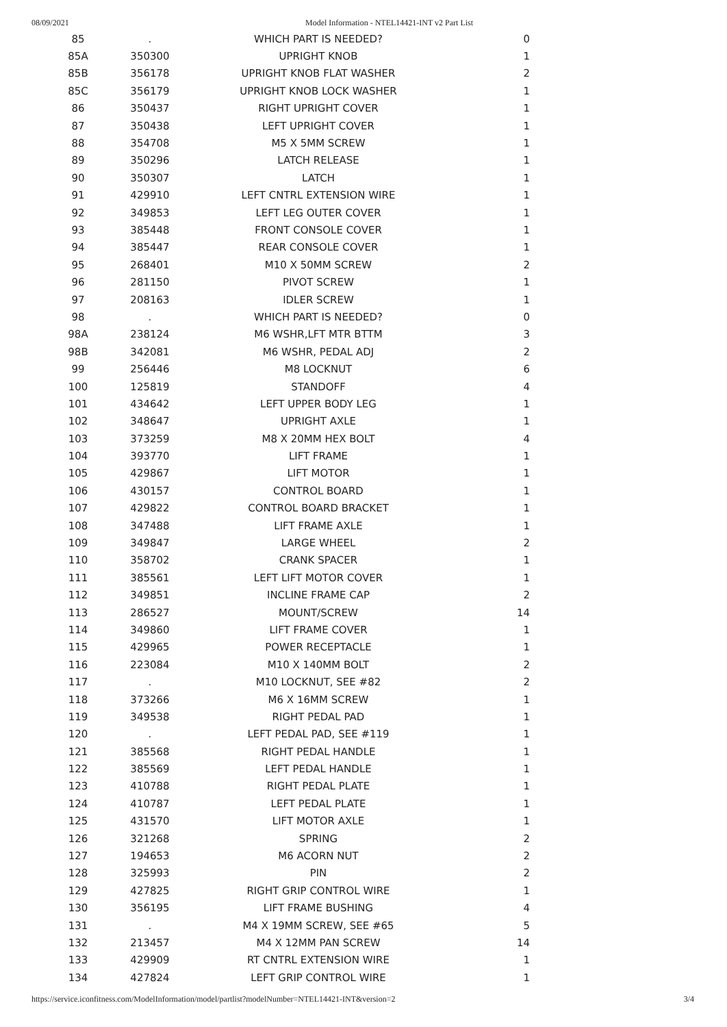08/09/2021 Model Information - NTEL14421-INT v2 Part List
| 85 | . | WHICH PART IS NEEDED? | 0 |
| 85A | 350300 | UPRIGHT KNOB | 1 |
| 85B | 356178 | UPRIGHT KNOB FLAT WASHER | 2 |
| 85C | 356179 | UPRIGHT KNOB LOCK WASHER | 1 |
| 86 | 350437 | RIGHT UPRIGHT COVER | 1 |
| 87 | 350438 | LEFT UPRIGHT COVER | 1 |
| 88 | 354708 | M5 X 5MM SCREW | 1 |
| 89 | 350296 | LATCH RELEASE | 1 |
| 90 | 350307 | LATCH | 1 |
| 91 | 429910 | LEFT CNTRL EXTENSION WIRE | 1 |
| 92 | 349853 | LEFT LEG OUTER COVER | 1 |
| 93 | 385448 | FRONT CONSOLE COVER | 1 |
| 94 | 385447 | REAR CONSOLE COVER | 1 |
| 95 | 268401 | M10 X 50MM SCREW | 2 |
| 96 | 281150 | PIVOT SCREW | 1 |
| 97 | 208163 | IDLER SCREW | 1 |
| 98 | . | WHICH PART IS NEEDED? | 0 |
| 98A | 238124 | M6 WSHR,LFT MTR BTTM | 3 |
| 98B | 342081 | M6 WSHR, PEDAL ADJ | 2 |
| 99 | 256446 | M8 LOCKNUT | 6 |
| 100 | 125819 | STANDOFF | 4 |
| 101 | 434642 | LEFT UPPER BODY LEG | 1 |
| 102 | 348647 | UPRIGHT AXLE | 1 |
| 103 | 373259 | M8 X 20MM HEX BOLT | 4 |
| 104 | 393770 | LIFT FRAME | 1 |
| 105 | 429867 | LIFT MOTOR | 1 |
| 106 | 430157 | CONTROL BOARD | 1 |
| 107 | 429822 | CONTROL BOARD BRACKET | 1 |
| 108 | 347488 | LIFT FRAME AXLE | 1 |
| 109 | 349847 | LARGE WHEEL | 2 |
| 110 | 358702 | CRANK SPACER | 1 |
| 111 | 385561 | LEFT LIFT MOTOR COVER | 1 |
| 112 | 349851 | INCLINE FRAME CAP | 2 |
| 113 | 286527 | MOUNT/SCREW | 14 |
| 114 | 349860 | LIFT FRAME COVER | 1 |
| 115 | 429965 | POWER RECEPTACLE | 1 |
| 116 | 223084 | M10 X 140MM BOLT | 2 |
| 117 | . | M10 LOCKNUT, SEE #82 | 2 |
| 118 | 373266 | M6 X 16MM SCREW | 1 |
| 119 | 349538 | RIGHT PEDAL PAD | 1 |
| 120 | . | LEFT PEDAL PAD, SEE #119 | 1 |
| 121 | 385568 | RIGHT PEDAL HANDLE | 1 |
| 122 | 385569 | LEFT PEDAL HANDLE | 1 |
| 123 | 410788 | RIGHT PEDAL PLATE | 1 |
| 124 | 410787 | LEFT PEDAL PLATE | 1 |
| 125 | 431570 | LIFT MOTOR AXLE | 1 |
| 126 | 321268 | SPRING | 2 |
| 127 | 194653 | M6 ACORN NUT | 2 |
| 128 | 325993 | PIN | 2 |
| 129 | 427825 | RIGHT GRIP CONTROL WIRE | 1 |
| 130 | 356195 | LIFT FRAME BUSHING | 4 |
| 131 | . | M4 X 19MM SCREW, SEE #65 | 5 |
| 132 | 213457 | M4 X 12MM PAN SCREW | 14 |
| 133 | 429909 | RT CNTRL EXTENSION WIRE | 1 |
| 134 | 427824 | LEFT GRIP CONTROL WIRE | 1 |
https://service.iconfitness.com/ModelInformation/model/partlist?modelNumber=NTEL14421-INT&version=2 3/4